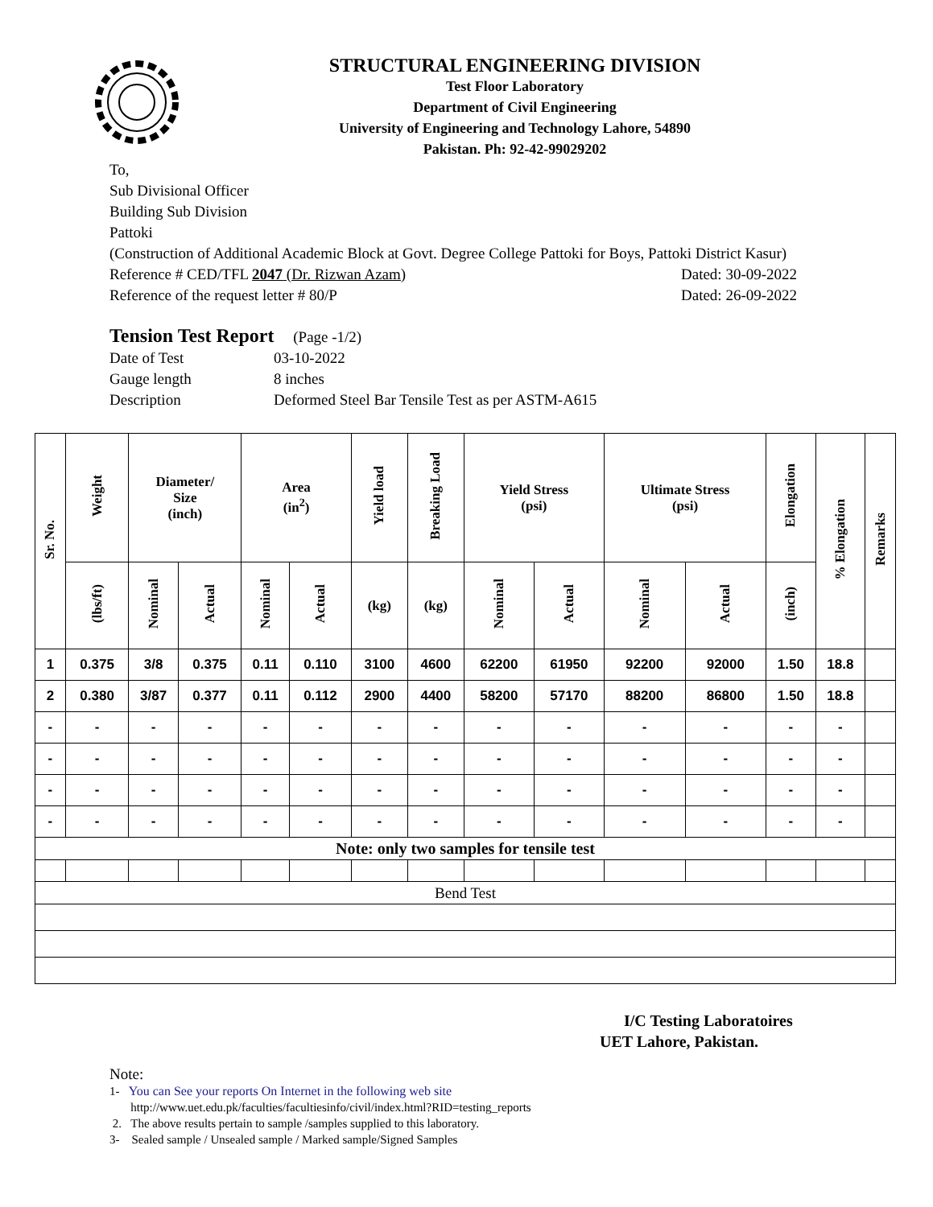STRUCTURAL ENGINEERING DIVISION
Test Floor Laboratory
Department of Civil Engineering
University of Engineering and Technology Lahore, 54890
Pakistan. Ph: 92-42-99029202
To,
Sub Divisional Officer
Building Sub Division
Pattoki
(Construction of Additional Academic Block at Govt. Degree College Pattoki for Boys, Pattoki District Kasur)
Reference # CED/TFL 2047 (Dr. Rizwan Azam) Dated: 30-09-2022
Reference of the request letter # 80/P Dated: 26-09-2022
Tension Test Report (Page -1/2)
Date of Test 03-10-2022
Gauge length 8 inches
Description Deformed Steel Bar Tensile Test as per ASTM-A615
| Sr. No. | Weight | Diameter/ Size (inch) | | Area (in<sup>2</sup>) | | Yield load | Breaking Load | Yield Stress (psi) | | Ultimate Stress (psi) | | Elongation | % Elongation | Remarks |
| --- | --- | --- | --- | --- | --- | --- | --- | --- | --- | --- | --- | --- | --- | --- |
| | (lbs/ft) | Nominal | Actual | Nominal | Actual | (kg) | (kg) | Nominal | Actual | Nominal | Actual | (inch) | | |
| 1 | 0.375 | 3/8 | 0.375 | 0.11 | 0.110 | 3100 | 4600 | 62200 | 61950 | 92200 | 92000 | 1.50 | 18.8 | |
| 2 | 0.380 | 3/87 | 0.377 | 0.11 | 0.112 | 2900 | 4400 | 58200 | 57170 | 88200 | 86800 | 1.50 | 18.8 | |
| - | - | - | - | - | - | - | - | - | - | - | - | - | - | |
| - | - | - | - | - | - | - | - | - | - | - | - | - | - | |
| - | - | - | - | - | - | - | - | - | - | - | - | - | - | |
| - | - | - | - | - | - | - | - | - | - | - | - | - | - | |
| Note: only two samples for tensile test | | | | | | | | | | | | | | |
| Bend Test | | | | | | | | | | | | | | |
I/C Testing Laboratoires
UET Lahore, Pakistan.
Note:
1- You can See your reports On Internet in the following web site
http://www.uet.edu.pk/faculties/facultiesinfo/civil/index.html?RID=testing_reports
2. The above results pertain to sample /samples supplied to this laboratory.
3- Sealed sample / Unsealed sample / Marked sample/Signed Samples